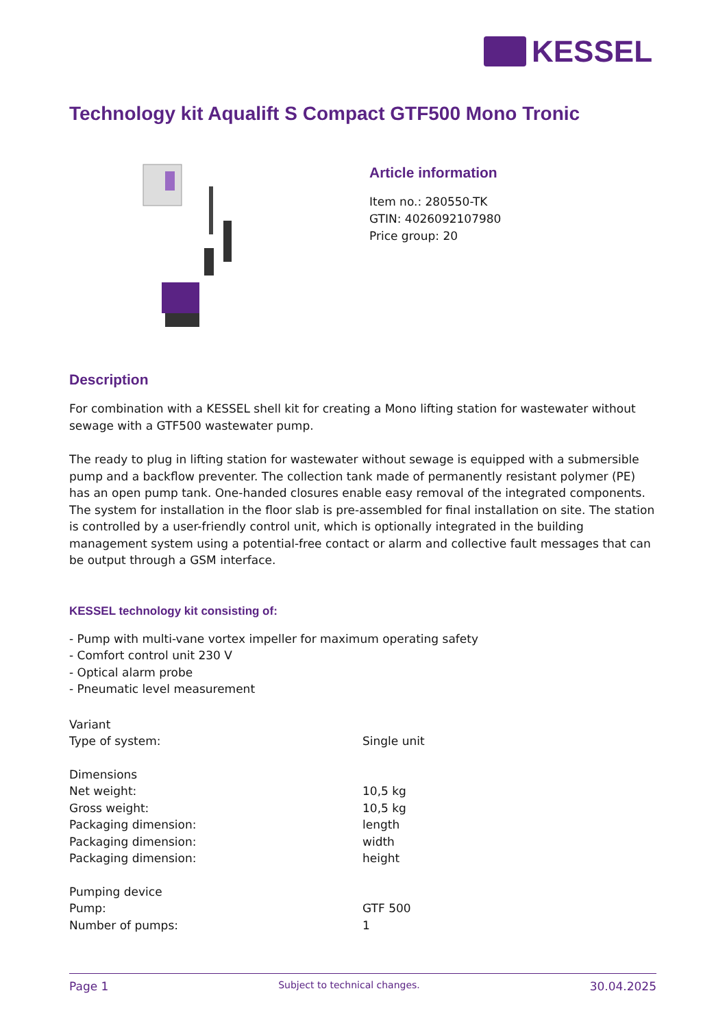KESSEL
Technology kit Aqualift S Compact GTF500 Mono Tronic
Article information
Item no.: 280550-TK
GTIN: 4026092107980
Price group: 20
Description
For combination with a KESSEL shell kit for creating a Mono lifting station for wastewater without sewage with a GTF500 wastewater pump.
The ready to plug in lifting station for wastewater without sewage is equipped with a submersible pump and a backflow preventer. The collection tank made of permanently resistant polymer (PE) has an open pump tank. One-handed closures enable easy removal of the integrated components. The system for installation in the floor slab is pre-assembled for final installation on site. The station is controlled by a user-friendly control unit, which is optionally integrated in the building management system using a potential-free contact or alarm and collective fault messages that can be output through a GSM interface.
KESSEL technology kit consisting of:
- Pump with multi-vane vortex impeller for maximum operating safety
- Comfort control unit 230 V
- Optical alarm probe
- Pneumatic level measurement
| Variant | |
| Type of system: | Single unit |
| Dimensions | |
| Net weight: | 10,5 kg |
| Gross weight: | 10,5 kg |
| Packaging dimension: | length |
| Packaging dimension: | width |
| Packaging dimension: | height |
| Pumping device | |
| Pump: | GTF 500 |
| Number of pumps: | 1 |
Page 1 Subject to technical changes. 30.04.2025